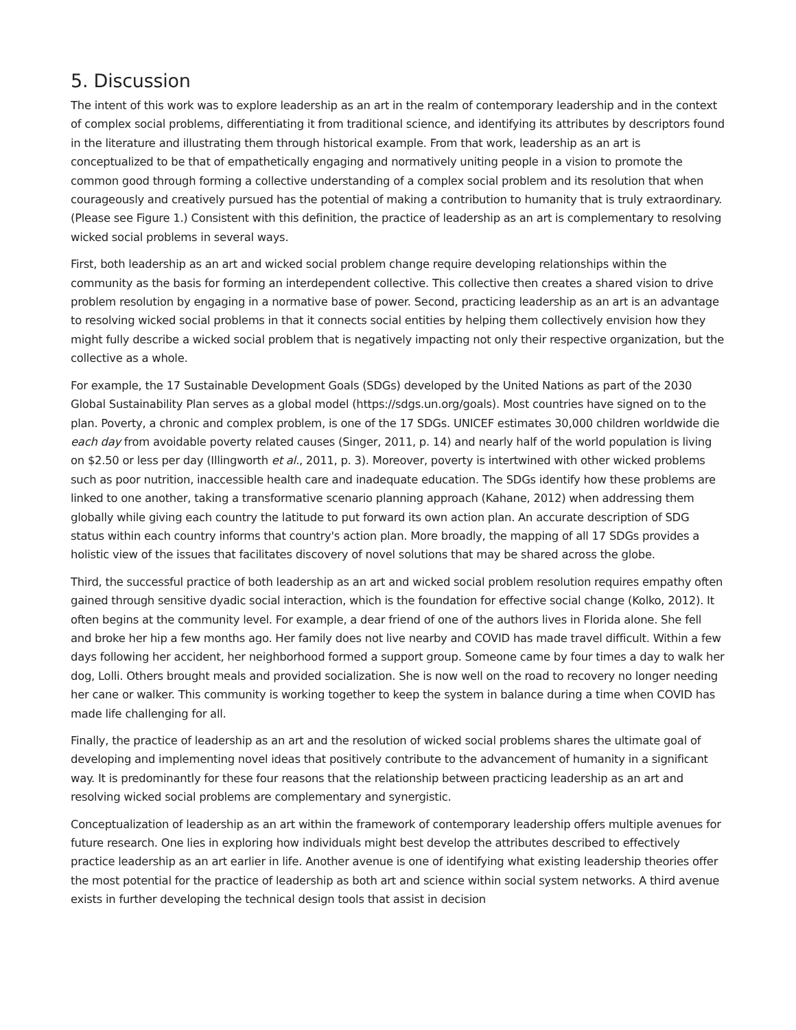5. Discussion
The intent of this work was to explore leadership as an art in the realm of contemporary leadership and in the context of complex social problems, differentiating it from traditional science, and identifying its attributes by descriptors found in the literature and illustrating them through historical example. From that work, leadership as an art is conceptualized to be that of empathetically engaging and normatively uniting people in a vision to promote the common good through forming a collective understanding of a complex social problem and its resolution that when courageously and creatively pursued has the potential of making a contribution to humanity that is truly extraordinary. (Please see Figure 1.) Consistent with this definition, the practice of leadership as an art is complementary to resolving wicked social problems in several ways.
First, both leadership as an art and wicked social problem change require developing relationships within the community as the basis for forming an interdependent collective. This collective then creates a shared vision to drive problem resolution by engaging in a normative base of power. Second, practicing leadership as an art is an advantage to resolving wicked social problems in that it connects social entities by helping them collectively envision how they might fully describe a wicked social problem that is negatively impacting not only their respective organization, but the collective as a whole.
For example, the 17 Sustainable Development Goals (SDGs) developed by the United Nations as part of the 2030 Global Sustainability Plan serves as a global model (https://sdgs.un.org/goals). Most countries have signed on to the plan. Poverty, a chronic and complex problem, is one of the 17 SDGs. UNICEF estimates 30,000 children worldwide die each day from avoidable poverty related causes (Singer, 2011, p. 14) and nearly half of the world population is living on $2.50 or less per day (Illingworth et al., 2011, p. 3). Moreover, poverty is intertwined with other wicked problems such as poor nutrition, inaccessible health care and inadequate education. The SDGs identify how these problems are linked to one another, taking a transformative scenario planning approach (Kahane, 2012) when addressing them globally while giving each country the latitude to put forward its own action plan. An accurate description of SDG status within each country informs that country's action plan. More broadly, the mapping of all 17 SDGs provides a holistic view of the issues that facilitates discovery of novel solutions that may be shared across the globe.
Third, the successful practice of both leadership as an art and wicked social problem resolution requires empathy often gained through sensitive dyadic social interaction, which is the foundation for effective social change (Kolko, 2012). It often begins at the community level. For example, a dear friend of one of the authors lives in Florida alone. She fell and broke her hip a few months ago. Her family does not live nearby and COVID has made travel difficult. Within a few days following her accident, her neighborhood formed a support group. Someone came by four times a day to walk her dog, Lolli. Others brought meals and provided socialization. She is now well on the road to recovery no longer needing her cane or walker. This community is working together to keep the system in balance during a time when COVID has made life challenging for all.
Finally, the practice of leadership as an art and the resolution of wicked social problems shares the ultimate goal of developing and implementing novel ideas that positively contribute to the advancement of humanity in a significant way. It is predominantly for these four reasons that the relationship between practicing leadership as an art and resolving wicked social problems are complementary and synergistic.
Conceptualization of leadership as an art within the framework of contemporary leadership offers multiple avenues for future research. One lies in exploring how individuals might best develop the attributes described to effectively practice leadership as an art earlier in life. Another avenue is one of identifying what existing leadership theories offer the most potential for the practice of leadership as both art and science within social system networks. A third avenue exists in further developing the technical design tools that assist in decision